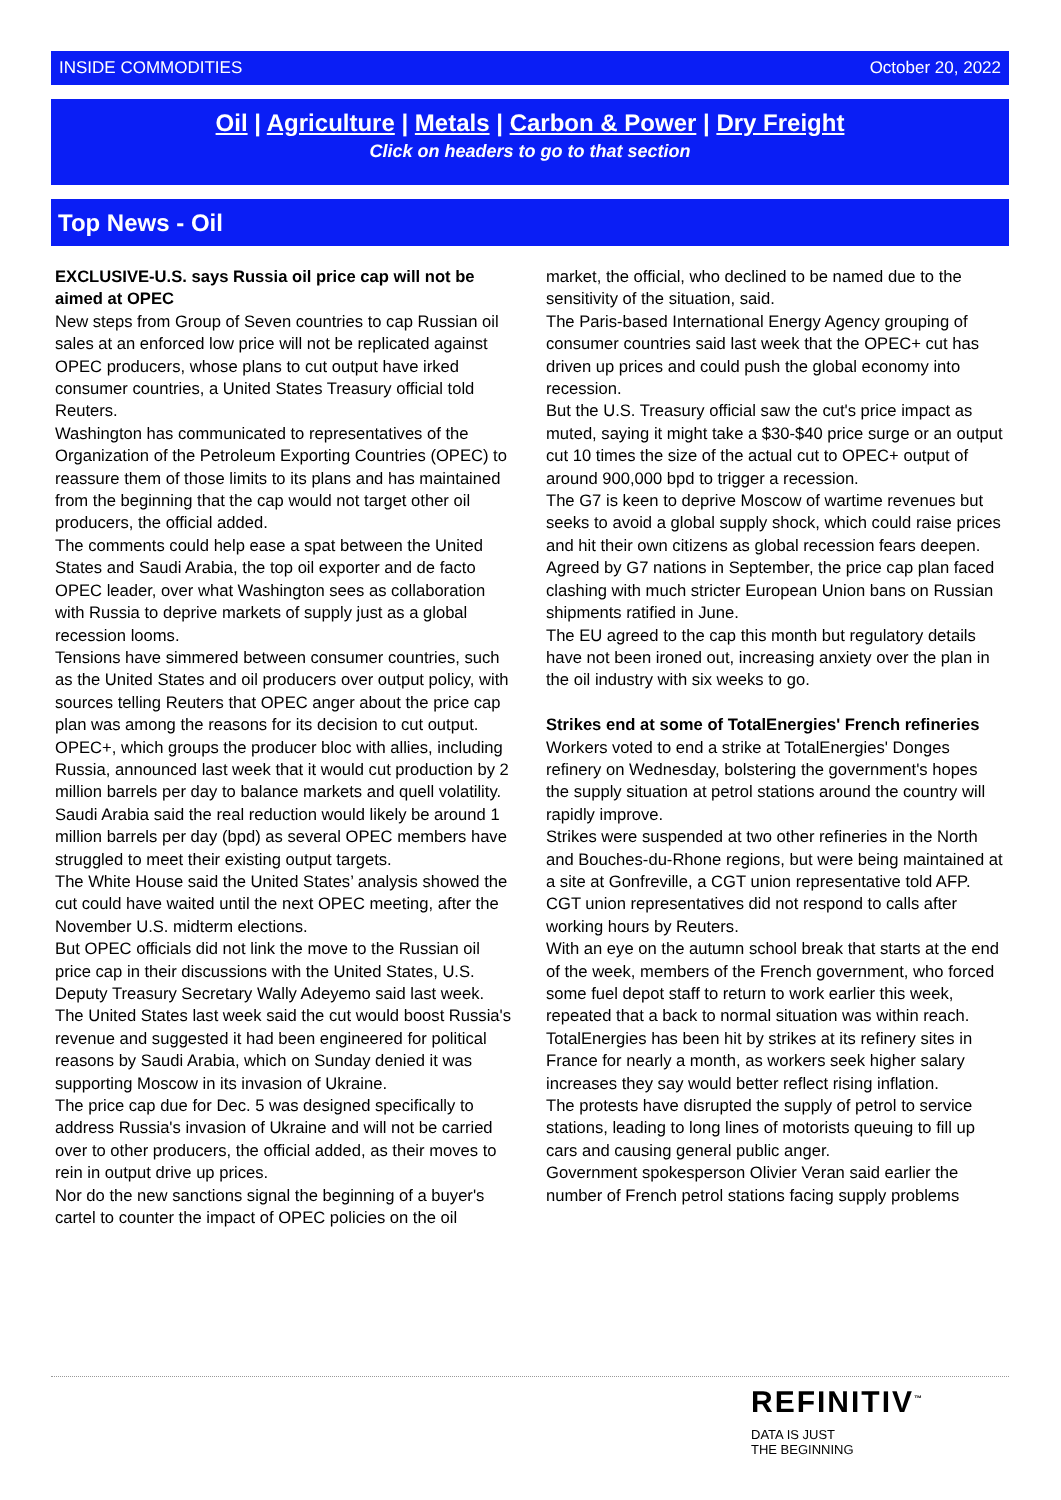INSIDE COMMODITIES October 20, 2022
Oil | Agriculture | Metals | Carbon & Power | Dry Freight
Click on headers to go to that section
Top News - Oil
EXCLUSIVE-U.S. says Russia oil price cap will not be aimed at OPEC
New steps from Group of Seven countries to cap Russian oil sales at an enforced low price will not be replicated against OPEC producers, whose plans to cut output have irked consumer countries, a United States Treasury official told Reuters.
Washington has communicated to representatives of the Organization of the Petroleum Exporting Countries (OPEC) to reassure them of those limits to its plans and has maintained from the beginning that the cap would not target other oil producers, the official added.
The comments could help ease a spat between the United States and Saudi Arabia, the top oil exporter and de facto OPEC leader, over what Washington sees as collaboration with Russia to deprive markets of supply just as a global recession looms.
Tensions have simmered between consumer countries, such as the United States and oil producers over output policy, with sources telling Reuters that OPEC anger about the price cap plan was among the reasons for its decision to cut output.
OPEC+, which groups the producer bloc with allies, including Russia, announced last week that it would cut production by 2 million barrels per day to balance markets and quell volatility.
Saudi Arabia said the real reduction would likely be around 1 million barrels per day (bpd) as several OPEC members have struggled to meet their existing output targets.
The White House said the United States’ analysis showed the cut could have waited until the next OPEC meeting, after the November U.S. midterm elections.
But OPEC officials did not link the move to the Russian oil price cap in their discussions with the United States, U.S. Deputy Treasury Secretary Wally Adeyemo said last week.
The United States last week said the cut would boost Russia's revenue and suggested it had been engineered for political reasons by Saudi Arabia, which on Sunday denied it was supporting Moscow in its invasion of Ukraine.
The price cap due for Dec. 5 was designed specifically to address Russia's invasion of Ukraine and will not be carried over to other producers, the official added, as their moves to rein in output drive up prices.
Nor do the new sanctions signal the beginning of a buyer's cartel to counter the impact of OPEC policies on the oil market, the official, who declined to be named due to the sensitivity of the situation, said.
The Paris-based International Energy Agency grouping of consumer countries said last week that the OPEC+ cut has driven up prices and could push the global economy into recession.
But the U.S. Treasury official saw the cut's price impact as muted, saying it might take a $30-$40 price surge or an output cut 10 times the size of the actual cut to OPEC+ output of around 900,000 bpd to trigger a recession.
The G7 is keen to deprive Moscow of wartime revenues but seeks to avoid a global supply shock, which could raise prices and hit their own citizens as global recession fears deepen.
Agreed by G7 nations in September, the price cap plan faced clashing with much stricter European Union bans on Russian shipments ratified in June.
The EU agreed to the cap this month but regulatory details have not been ironed out, increasing anxiety over the plan in the oil industry with six weeks to go.
Strikes end at some of TotalEnergies' French refineries
Workers voted to end a strike at TotalEnergies' Donges refinery on Wednesday, bolstering the government's hopes the supply situation at petrol stations around the country will rapidly improve.
Strikes were suspended at two other refineries in the North and Bouches-du-Rhone regions, but were being maintained at a site at Gonfreville, a CGT union representative told AFP.
CGT union representatives did not respond to calls after working hours by Reuters.
With an eye on the autumn school break that starts at the end of the week, members of the French government, who forced some fuel depot staff to return to work earlier this week, repeated that a back to normal situation was within reach.
TotalEnergies has been hit by strikes at its refinery sites in France for nearly a month, as workers seek higher salary increases they say would better reflect rising inflation.
The protests have disrupted the supply of petrol to service stations, leading to long lines of motorists queuing to fill up cars and causing general public anger.
Government spokesperson Olivier Veran said earlier the number of French petrol stations facing supply problems
REFINITIV<sup>™</sup>
DATA IS JUST
THE BEGINNING